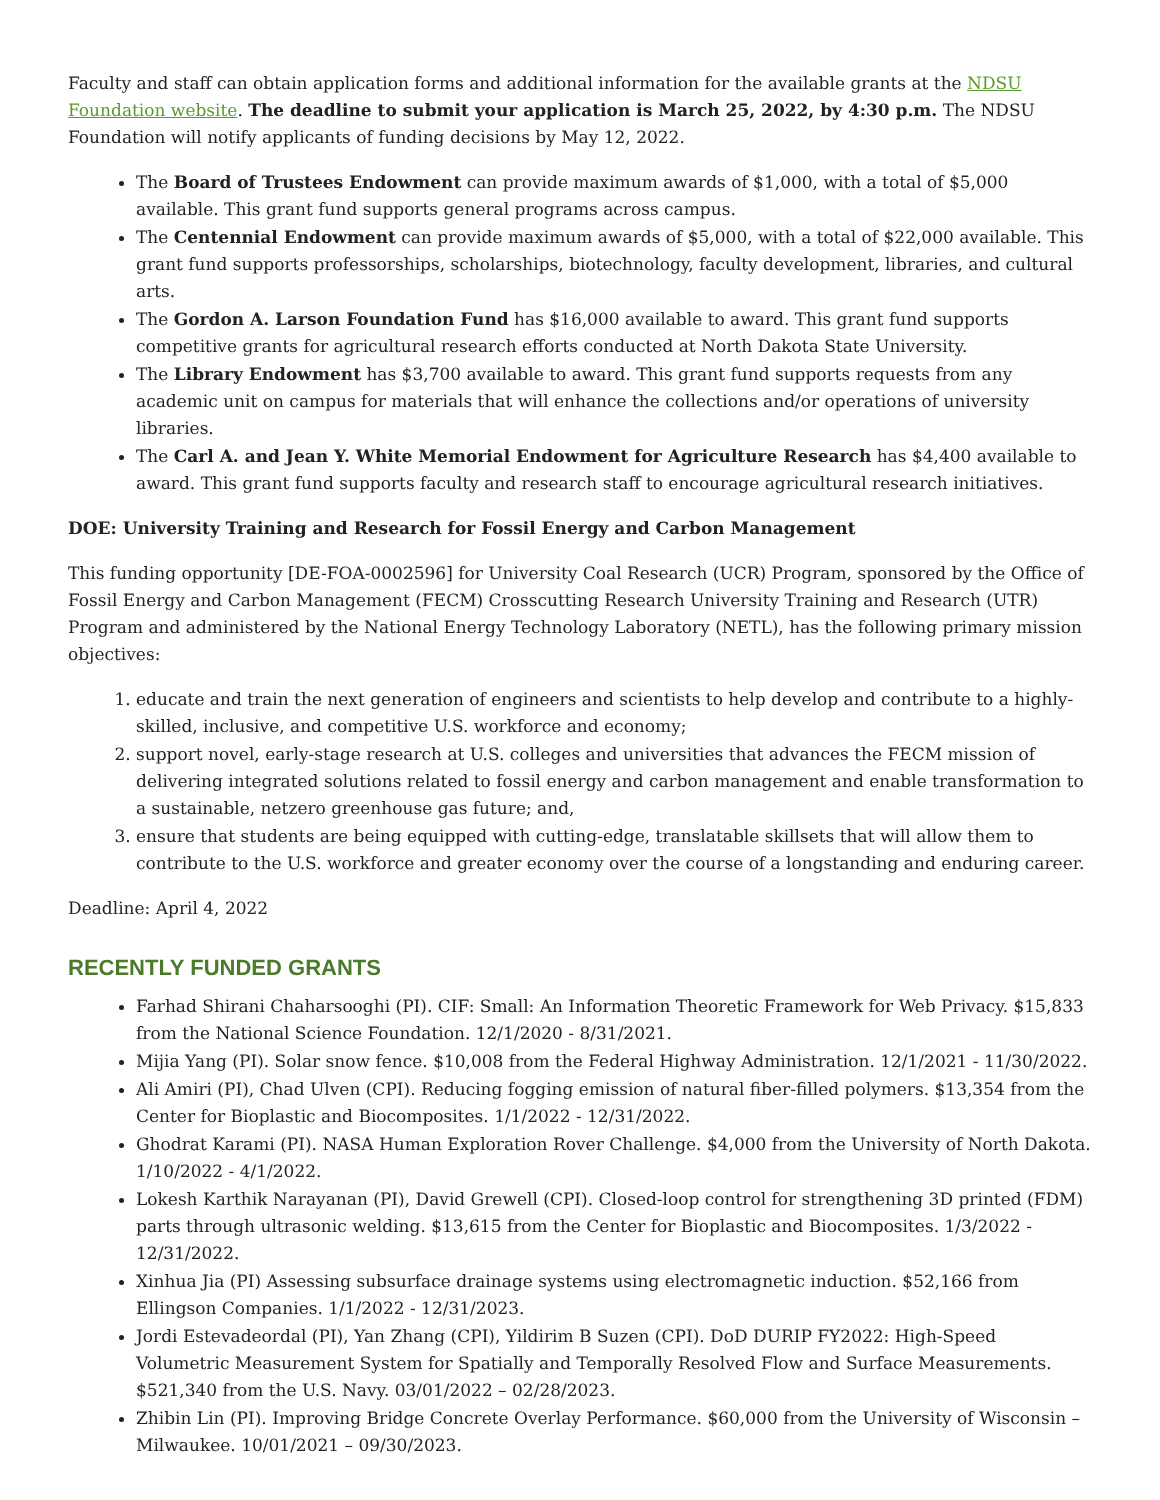Faculty and staff can obtain application forms and additional information for the available grants at the NDSU Foundation website. The deadline to submit your application is March 25, 2022, by 4:30 p.m. The NDSU Foundation will notify applicants of funding decisions by May 12, 2022.
The Board of Trustees Endowment can provide maximum awards of $1,000, with a total of $5,000 available. This grant fund supports general programs across campus.
The Centennial Endowment can provide maximum awards of $5,000, with a total of $22,000 available. This grant fund supports professorships, scholarships, biotechnology, faculty development, libraries, and cultural arts.
The Gordon A. Larson Foundation Fund has $16,000 available to award. This grant fund supports competitive grants for agricultural research efforts conducted at North Dakota State University.
The Library Endowment has $3,700 available to award. This grant fund supports requests from any academic unit on campus for materials that will enhance the collections and/or operations of university libraries.
The Carl A. and Jean Y. White Memorial Endowment for Agriculture Research has $4,400 available to award. This grant fund supports faculty and research staff to encourage agricultural research initiatives.
DOE: University Training and Research for Fossil Energy and Carbon Management
This funding opportunity [DE-FOA-0002596] for University Coal Research (UCR) Program, sponsored by the Office of Fossil Energy and Carbon Management (FECM) Crosscutting Research University Training and Research (UTR) Program and administered by the National Energy Technology Laboratory (NETL), has the following primary mission objectives:
1. educate and train the next generation of engineers and scientists to help develop and contribute to a highly-skilled, inclusive, and competitive U.S. workforce and economy;
2. support novel, early-stage research at U.S. colleges and universities that advances the FECM mission of delivering integrated solutions related to fossil energy and carbon management and enable transformation to a sustainable, netzero greenhouse gas future; and,
3. ensure that students are being equipped with cutting-edge, translatable skillsets that will allow them to contribute to the U.S. workforce and greater economy over the course of a longstanding and enduring career.
Deadline: April 4, 2022
RECENTLY FUNDED GRANTS
Farhad Shirani Chaharsooghi (PI). CIF: Small: An Information Theoretic Framework for Web Privacy. $15,833 from the National Science Foundation. 12/1/2020 - 8/31/2021.
Mijia Yang (PI). Solar snow fence. $10,008 from the Federal Highway Administration. 12/1/2021 - 11/30/2022.
Ali Amiri (PI), Chad Ulven (CPI). Reducing fogging emission of natural fiber-filled polymers. $13,354 from the Center for Bioplastic and Biocomposites. 1/1/2022 - 12/31/2022.
Ghodrat Karami (PI). NASA Human Exploration Rover Challenge. $4,000 from the University of North Dakota. 1/10/2022 - 4/1/2022.
Lokesh Karthik Narayanan (PI), David Grewell (CPI). Closed-loop control for strengthening 3D printed (FDM) parts through ultrasonic welding. $13,615 from the Center for Bioplastic and Biocomposites. 1/3/2022 - 12/31/2022.
Xinhua Jia (PI) Assessing subsurface drainage systems using electromagnetic induction. $52,166 from Ellingson Companies. 1/1/2022 - 12/31/2023.
Jordi Estevadeordal (PI), Yan Zhang (CPI), Yildirim B Suzen (CPI). DoD DURIP FY2022: High-Speed Volumetric Measurement System for Spatially and Temporally Resolved Flow and Surface Measurements. $521,340 from the U.S. Navy. 03/01/2022 – 02/28/2023.
Zhibin Lin (PI). Improving Bridge Concrete Overlay Performance. $60,000 from the University of Wisconsin – Milwaukee. 10/01/2021 – 09/30/2023.